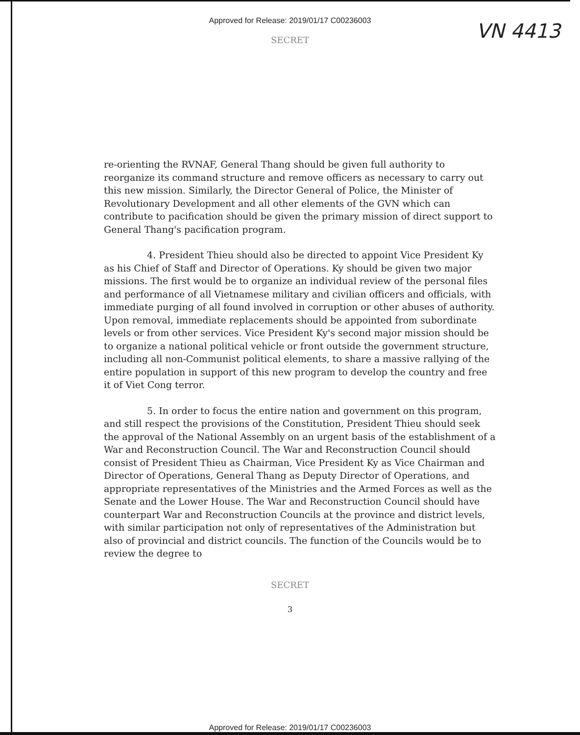Approved for Release: 2019/01/17 C00236003
VN 4413
SECRET
re-orienting the RVNAF, General Thang should be given full authority to reorganize its command structure and remove officers as necessary to carry out this new mission. Similarly, the Director General of Police, the Minister of Revolutionary Development and all other elements of the GVN which can contribute to pacification should be given the primary mission of direct support to General Thang's pacification program.
4. President Thieu should also be directed to appoint Vice President Ky as his Chief of Staff and Director of Operations. Ky should be given two major missions. The first would be to organize an individual review of the personal files and performance of all Vietnamese military and civilian officers and officials, with immediate purging of all found involved in corruption or other abuses of authority. Upon removal, immediate replacements should be appointed from subordinate levels or from other services. Vice President Ky's second major mission should be to organize a national political vehicle or front outside the government structure, including all non-Communist political elements, to share a massive rallying of the entire population in support of this new program to develop the country and free it of Viet Cong terror.
5. In order to focus the entire nation and government on this program, and still respect the provisions of the Constitution, President Thieu should seek the approval of the National Assembly on an urgent basis of the establishment of a War and Reconstruction Council. The War and Reconstruction Council should consist of President Thieu as Chairman, Vice President Ky as Vice Chairman and Director of Operations, General Thang as Deputy Director of Operations, and appropriate representatives of the Ministries and the Armed Forces as well as the Senate and the Lower House. The War and Reconstruction Council should have counterpart War and Reconstruction Councils at the province and district levels, with similar participation not only of representatives of the Administration but also of provincial and district councils. The function of the Councils would be to review the degree to
SECRET
3
Approved for Release: 2019/01/17 C00236003